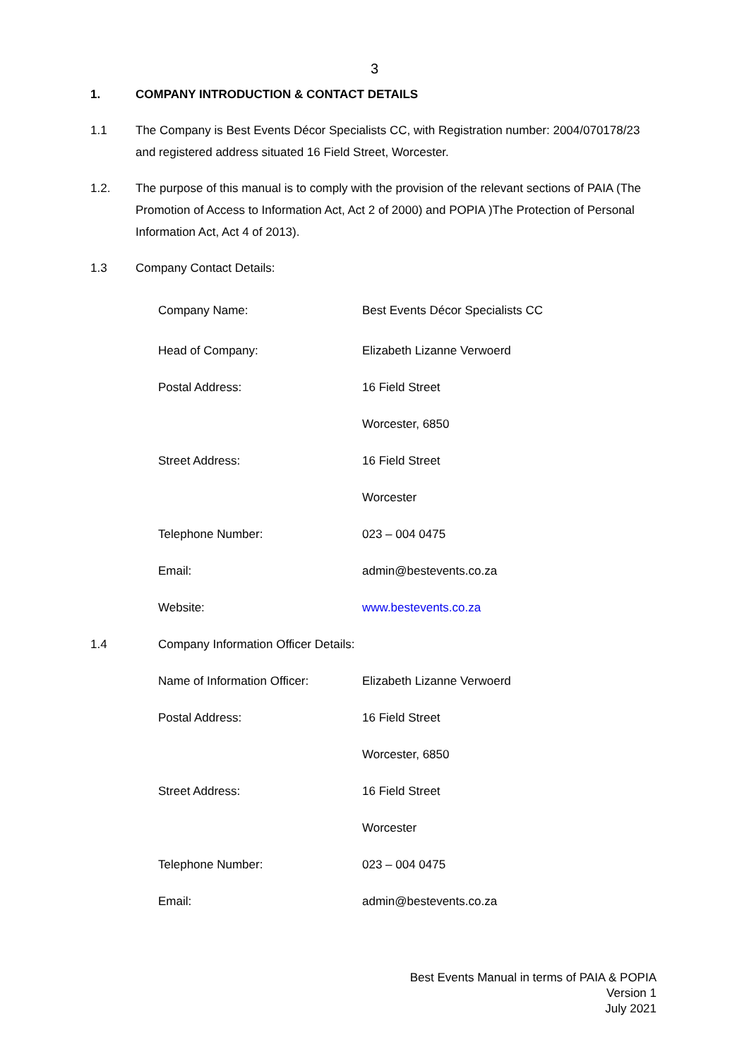3
1. COMPANY INTRODUCTION & CONTACT DETAILS
1.1 The Company is Best Events Décor Specialists CC, with Registration number: 2004/070178/23 and registered address situated 16 Field Street, Worcester.
1.2. The purpose of this manual is to comply with the provision of the relevant sections of PAIA (The Promotion of Access to Information Act, Act 2 of 2000) and POPIA )The Protection of Personal Information Act, Act 4 of 2013).
1.3 Company Contact Details:
| Company Name: | Best Events Décor Specialists CC |
| Head of Company: | Elizabeth Lizanne Verwoerd |
| Postal Address: | 16 Field Street |
| | Worcester, 6850 |
| Street Address: | 16 Field Street |
| | Worcester |
| Telephone Number: | 023 – 004 0475 |
| Email: | admin@bestevents.co.za |
| Website: | www.bestevents.co.za |
1.4 Company Information Officer Details:
| Name of Information Officer: | Elizabeth Lizanne Verwoerd |
| Postal Address: | 16 Field Street |
| | Worcester, 6850 |
| Street Address: | 16 Field Street |
| | Worcester |
| Telephone Number: | 023 – 004 0475 |
| Email: | admin@bestevents.co.za |
Best Events Manual in terms of PAIA & POPIA
Version 1
July 2021